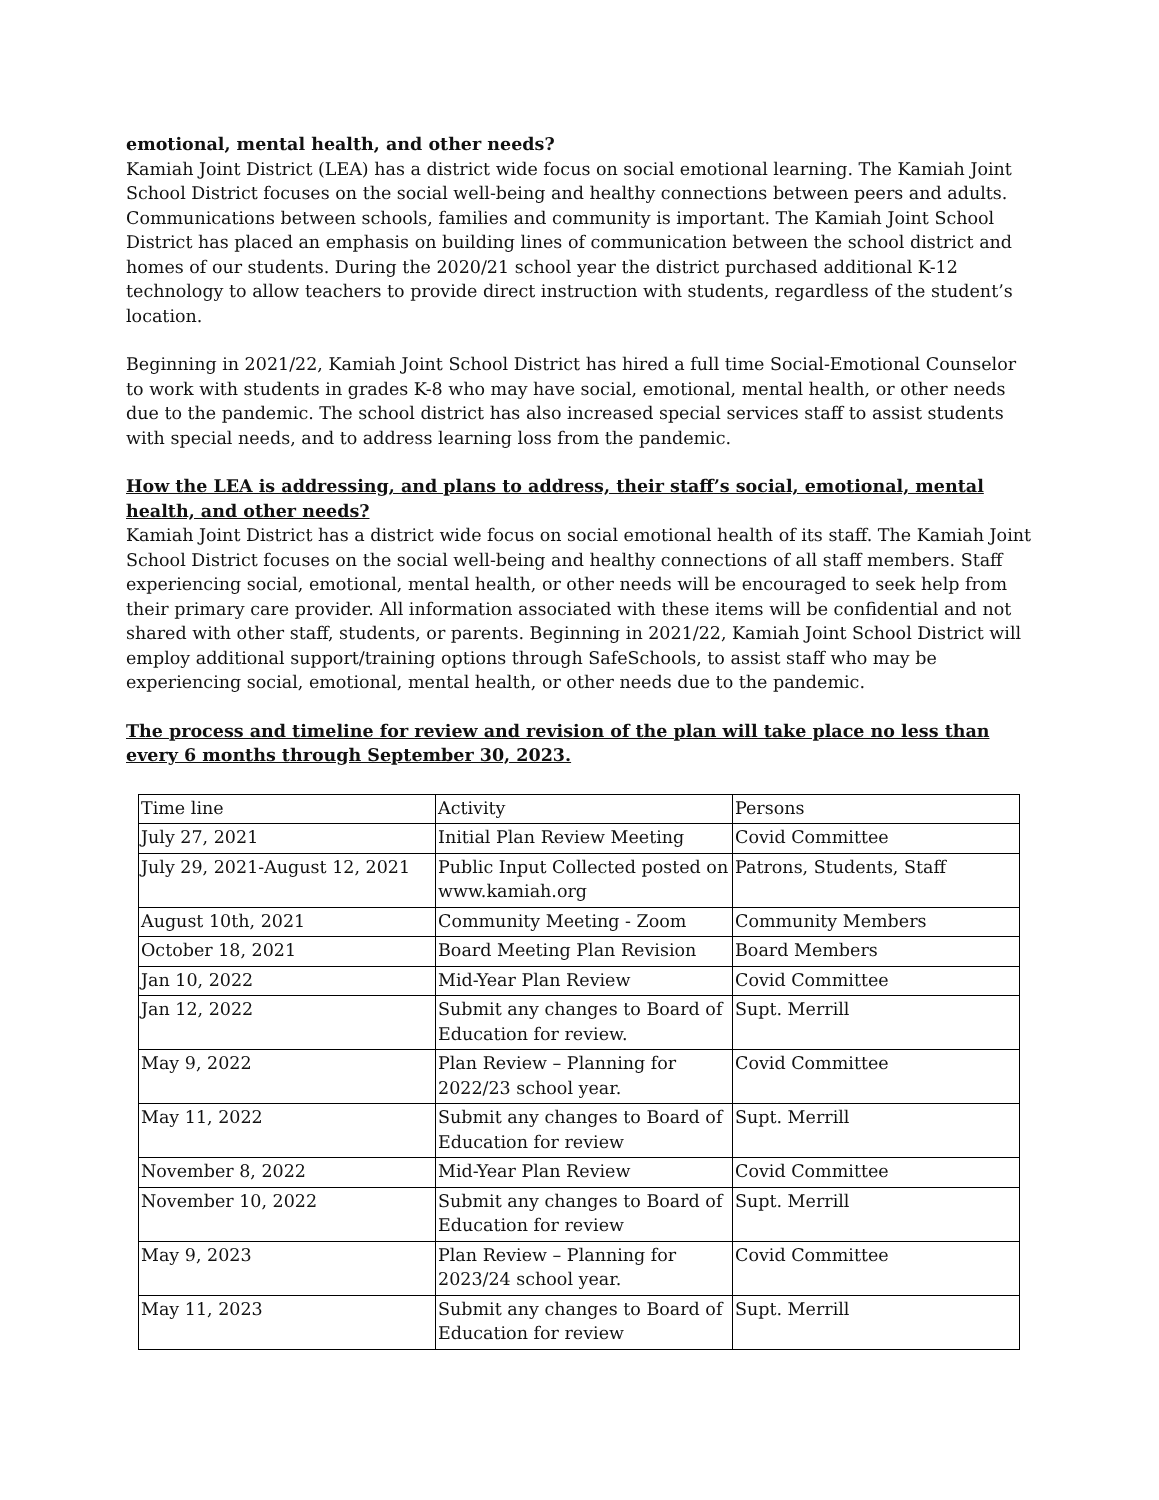emotional, mental health, and other needs?
Kamiah Joint District (LEA) has a district wide focus on social emotional learning. The Kamiah Joint School District focuses on the social well-being and healthy connections between peers and adults. Communications between schools, families and community is important. The Kamiah Joint School District has placed an emphasis on building lines of communication between the school district and homes of our students. During the 2020/21 school year the district purchased additional K-12 technology to allow teachers to provide direct instruction with students, regardless of the student’s location.
Beginning in 2021/22, Kamiah Joint School District has hired a full time Social-Emotional Counselor to work with students in grades K-8 who may have social, emotional, mental health, or other needs due to the pandemic. The school district has also increased special services staff to assist students with special needs, and to address learning loss from the pandemic.
How the LEA is addressing, and plans to address, their staff’s social, emotional, mental health, and other needs?
Kamiah Joint District has a district wide focus on social emotional health of its staff. The Kamiah Joint School District focuses on the social well-being and healthy connections of all staff members. Staff experiencing social, emotional, mental health, or other needs will be encouraged to seek help from their primary care provider. All information associated with these items will be confidential and not shared with other staff, students, or parents. Beginning in 2021/22, Kamiah Joint School District will employ additional support/training options through SafeSchools, to assist staff who may be experiencing social, emotional, mental health, or other needs due to the pandemic.
The process and timeline for review and revision of the plan will take place no less than every 6 months through September 30, 2023.
| Time line | Activity | Persons |
| July 27, 2021 | Initial Plan Review Meeting | Covid Committee |
| July 29, 2021-August 12, 2021 | Public Input Collected posted on www.kamiah.org | Patrons, Students, Staff |
| August 10th, 2021 | Community Meeting - Zoom | Community Members |
| October 18, 2021 | Board Meeting Plan Revision | Board Members |
| Jan 10, 2022 | Mid-Year Plan Review | Covid Committee |
| Jan 12, 2022 | Submit any changes to Board of Education for review. | Supt. Merrill |
| May 9, 2022 | Plan Review – Planning for 2022/23 school year. | Covid Committee |
| May 11, 2022 | Submit any changes to Board of Education for review | Supt. Merrill |
| November 8, 2022 | Mid-Year Plan Review | Covid Committee |
| November 10, 2022 | Submit any changes to Board of Education for review | Supt. Merrill |
| May 9, 2023 | Plan Review – Planning for 2023/24 school year. | Covid Committee |
| May 11, 2023 | Submit any changes to Board of Education for review | Supt. Merrill |